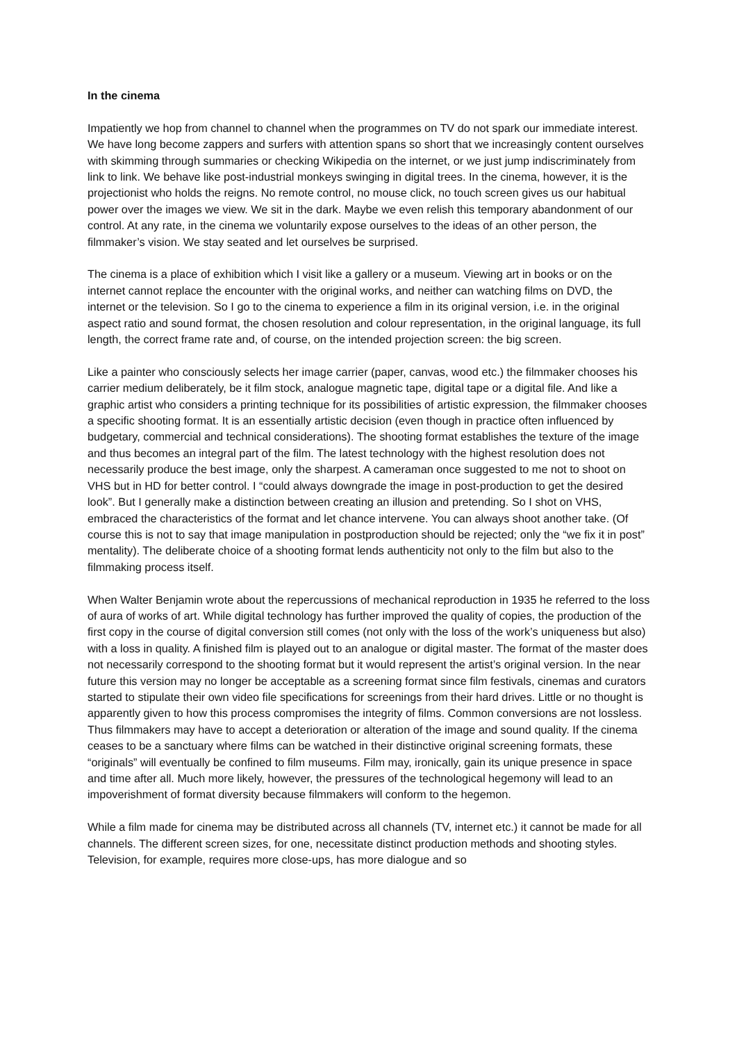In the cinema
Impatiently we hop from channel to channel when the programmes on TV do not spark our immediate interest. We have long become zappers and surfers with attention spans so short that we increasingly content ourselves with skimming through summaries or checking Wikipedia on the internet, or we just jump indiscriminately from link to link. We behave like post-industrial monkeys swinging in digital trees. In the cinema, however, it is the projectionist who holds the reigns. No remote control, no mouse click, no touch screen gives us our habitual power over the images we view. We sit in the dark. Maybe we even relish this temporary abandonment of our control. At any rate, in the cinema we voluntarily expose ourselves to the ideas of an other person, the filmmaker’s vision. We stay seated and let ourselves be surprised.
The cinema is a place of exhibition which I visit like a gallery or a museum. Viewing art in books or on the internet cannot replace the encounter with the original works, and neither can watching films on DVD, the internet or the television. So I go to the cinema to experience a film in its original version, i.e. in the original aspect ratio and sound format, the chosen resolution and colour representation, in the original language, its full length, the correct frame rate and, of course, on the intended projection screen: the big screen.
Like a painter who consciously selects her image carrier (paper, canvas, wood etc.) the filmmaker chooses his carrier medium deliberately, be it film stock, analogue magnetic tape, digital tape or a digital file. And like a graphic artist who considers a printing technique for its possibilities of artistic expression, the filmmaker chooses a specific shooting format. It is an essentially artistic decision (even though in practice often influenced by budgetary, commercial and technical considerations). The shooting format establishes the texture of the image and thus becomes an integral part of the film. The latest technology with the highest resolution does not necessarily produce the best image, only the sharpest. A cameraman once suggested to me not to shoot on VHS but in HD for better control. I “could always downgrade the image in post-production to get the desired look”. But I generally make a distinction between creating an illusion and pretending. So I shot on VHS, embraced the characteristics of the format and let chance intervene. You can always shoot another take. (Of course this is not to say that image manipulation in postproduction should be rejected; only the “we fix it in post” mentality). The deliberate choice of a shooting format lends authenticity not only to the film but also to the filmmaking process itself.
When Walter Benjamin wrote about the repercussions of mechanical reproduction in 1935 he referred to the loss of aura of works of art. While digital technology has further improved the quality of copies, the production of the first copy in the course of digital conversion still comes (not only with the loss of the work’s uniqueness but also) with a loss in quality. A finished film is played out to an analogue or digital master. The format of the master does not necessarily correspond to the shooting format but it would represent the artist’s original version. In the near future this version may no longer be acceptable as a screening format since film festivals, cinemas and curators started to stipulate their own video file specifications for screenings from their hard drives. Little or no thought is apparently given to how this process compromises the integrity of films. Common conversions are not lossless. Thus filmmakers may have to accept a deterioration or alteration of the image and sound quality. If the cinema ceases to be a sanctuary where films can be watched in their distinctive original screening formats, these “originals” will eventually be confined to film museums. Film may, ironically, gain its unique presence in space and time after all. Much more likely, however, the pressures of the technological hegemony will lead to an impoverishment of format diversity because filmmakers will conform to the hegemon.
While a film made for cinema may be distributed across all channels (TV, internet etc.) it cannot be made for all channels. The different screen sizes, for one, necessitate distinct production methods and shooting styles. Television, for example, requires more close-ups, has more dialogue and so